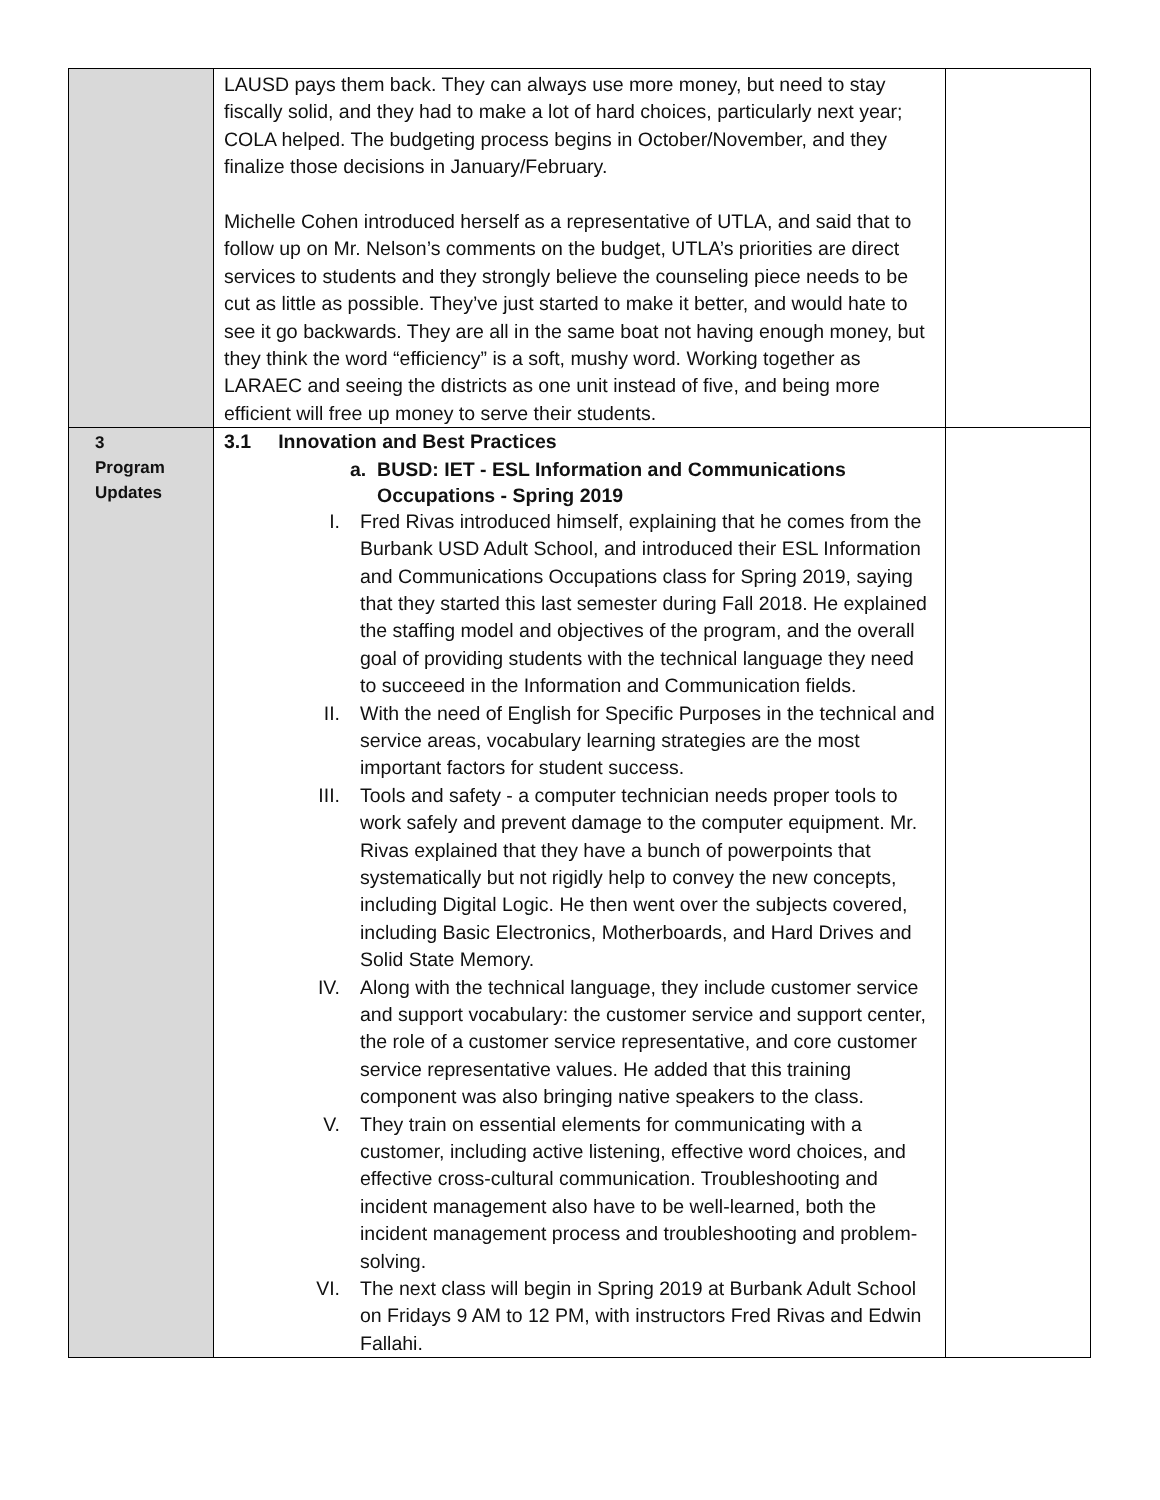| | LAUSD pays them back. They can always use more money, but need to stay fiscally solid, and they had to make a lot of hard choices, particularly next year; COLA helped. The budgeting process begins in October/November, and they finalize those decisions in January/February. Michelle Cohen introduced herself as a representative of UTLA, and said that to follow up on Mr. Nelson’s comments on the budget, UTLA’s priorities are direct services to students and they strongly believe the counseling piece needs to be cut as little as possible. They’ve just started to make it better, and would hate to see it go backwards. They are all in the same boat not having enough money, but they think the word “efficiency” is a soft, mushy word. Working together as LARAEC and seeing the districts as one unit instead of five, and being more efficient will free up money to serve their students. | |
| 3 Program Updates | 3.1 Innovation and Best Practices a. BUSD: IET - ESL Information and Communications Occupations - Spring 2019 I. Fred Rivas introduced himself, explaining that he comes from the Burbank USD Adult School, and introduced their ESL Information and Communications Occupations class for Spring 2019, saying that they started this last semester during Fall 2018. He explained the staffing model and objectives of the program, and the overall goal of providing students with the technical language they need to succeeed in the Information and Communication fields. II. With the need of English for Specific Purposes in the technical and service areas, vocabulary learning strategies are the most important factors for student success. III. Tools and safety - a computer technician needs proper tools to work safely and prevent damage to the computer equipment. Mr. Rivas explained that they have a bunch of powerpoints that systematically but not rigidly help to convey the new concepts, including Digital Logic. He then went over the subjects covered, including Basic Electronics, Motherboards, and Hard Drives and Solid State Memory. IV. Along with the technical language, they include customer service and support vocabulary: the customer service and support center, the role of a customer service representative, and core customer service representative values. He added that this training component was also bringing native speakers to the class. V. They train on essential elements for communicating with a customer, including active listening, effective word choices, and effective cross-cultural communication. Troubleshooting and incident management also have to be well-learned, both the incident management process and troubleshooting and problem-solving. VI. The next class will begin in Spring 2019 at Burbank Adult School on Fridays 9 AM to 12 PM, with instructors Fred Rivas and Edwin Fallahi. | |